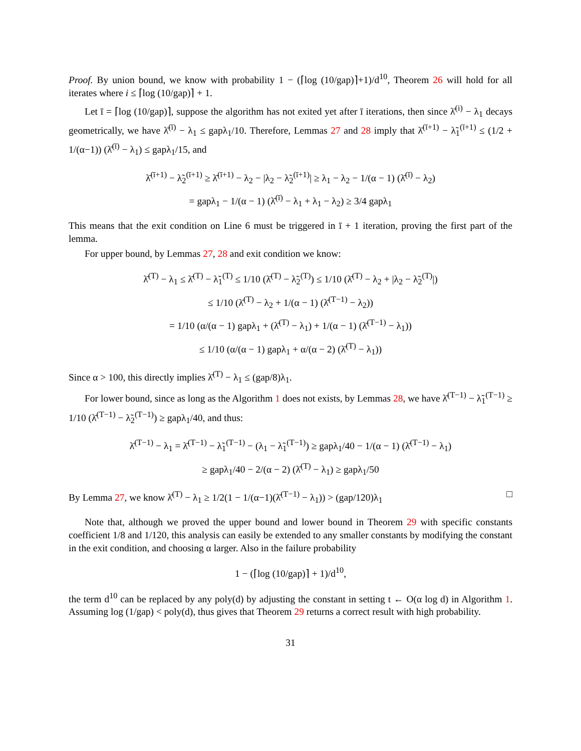Proof. By union bound, we know with probability 1 − (⌈log (10/gap)⌉+1)/d<sup>10</sup>, Theorem 26 will hold for all iterates where i ≤ ⌈log (10/gap)⌉ + 1.
Let ī = ⌈log (10/gap)⌉, suppose the algorithm has not exited yet after ī iterations, then since λ̄<sup>(i)</sup> − λ<sub>1</sub> decays geometrically, we have λ̄<sup>(ī)</sup> − λ<sub>1</sub> ≤ gapλ<sub>1</sub>/10. Therefore, Lemmas 27 and 28 imply that λ̄<sup>(ī+1)</sup> − λ̃<sub>1</sub><sup>(ī+1)</sup> ≤ (1/2 + 1/(α−1)) (λ̄<sup>(ī)</sup> − λ<sub>1</sub>) ≤ gapλ<sub>1</sub>/15, and
λ̄<sup>(ī+1)</sup> − λ̃<sub>2</sub><sup>(ī+1)</sup> ≥ λ̄<sup>(ī+1)</sup> − λ<sub>2</sub> − |λ<sub>2</sub> − λ̃<sub>2</sub><sup>(ī+1)</sup>| ≥ λ<sub>1</sub> − λ<sub>2</sub> − 1/(α − 1) (λ̄<sup>(ī)</sup> − λ<sub>2</sub>)
= gapλ<sub>1</sub> − 1/(α − 1) (λ̄<sup>(ī)</sup> − λ<sub>1</sub> + λ<sub>1</sub> − λ<sub>2</sub>) ≥ 3/4 gapλ<sub>1</sub>
This means that the exit condition on Line 6 must be triggered in ī + 1 iteration, proving the first part of the lemma.
For upper bound, by Lemmas 27, 28 and exit condition we know:
λ̄<sup>(T)</sup> − λ<sub>1</sub> ≤ λ̄<sup>(T)</sup> − λ̃<sub>1</sub><sup>(T)</sup> ≤ 1/10 (λ̄<sup>(T)</sup> − λ̃<sub>2</sub><sup>(T)</sup>) ≤ 1/10 (λ̄<sup>(T)</sup> − λ<sub>2</sub> + |λ<sub>2</sub> − λ̃<sub>2</sub><sup>(T)</sup>|)
≤ 1/10 (λ̄<sup>(T)</sup> − λ<sub>2</sub> + 1/(α − 1) (λ̄<sup>(T−1)</sup> − λ<sub>2</sub>))
= 1/10 (α/(α − 1) gapλ<sub>1</sub> + (λ̄<sup>(T)</sup> − λ<sub>1</sub>) + 1/(α − 1) (λ̄<sup>(T−1)</sup> − λ<sub>1</sub>))
≤ 1/10 (α/(α − 1) gapλ<sub>1</sub> + α/(α − 2) (λ̄<sup>(T)</sup> − λ<sub>1</sub>))
Since α > 100, this directly implies λ̄<sup>(T)</sup> − λ<sub>1</sub> ≤ (gap/8)λ<sub>1</sub>.
For lower bound, since as long as the Algorithm 1 does not exists, by Lemmas 28, we have λ̄<sup>(T−1)</sup> − λ̃<sub>1</sub><sup>(T−1)</sup> ≥ 1/10 (λ̄<sup>(T−1)</sup> − λ̃<sub>2</sub><sup>(T−1)</sup>) ≥ gapλ<sub>1</sub>/40, and thus:
λ̄<sup>(T−1)</sup> − λ<sub>1</sub> = λ̄<sup>(T−1)</sup> − λ̃<sub>1</sub><sup>(T−1)</sup> − (λ<sub>1</sub> − λ̃<sub>1</sub><sup>(T−1)</sup>) ≥ gapλ<sub>1</sub>/40 − 1/(α − 1) (λ̄<sup>(T−1)</sup> − λ<sub>1</sub>)
≥ gapλ<sub>1</sub>/40 − 2/(α − 2) (λ̄<sup>(T)</sup> − λ<sub>1</sub>) ≥ gapλ<sub>1</sub>/50
By Lemma 27, we know λ̄<sup>(T)</sup> − λ<sub>1</sub> ≥ 1/2(1 − 1/(α−1)(λ̄<sup>(T−1)</sup> − λ<sub>1</sub>)) > (gap/120)λ<sub>1</sub> □
Note that, although we proved the upper bound and lower bound in Theorem 29 with specific constants coefficient 1/8 and 1/120, this analysis can easily be extended to any smaller constants by modifying the constant in the exit condition, and choosing α larger. Also in the failure probability
1 − (⌈log (10/gap)⌉ + 1)/d<sup>10</sup>,
the term d<sup>10</sup> can be replaced by any poly(d) by adjusting the constant in setting t ← O(α log d) in Algorithm 1. Assuming log (1/gap) < poly(d), thus gives that Theorem 29 returns a correct result with high probability.
31